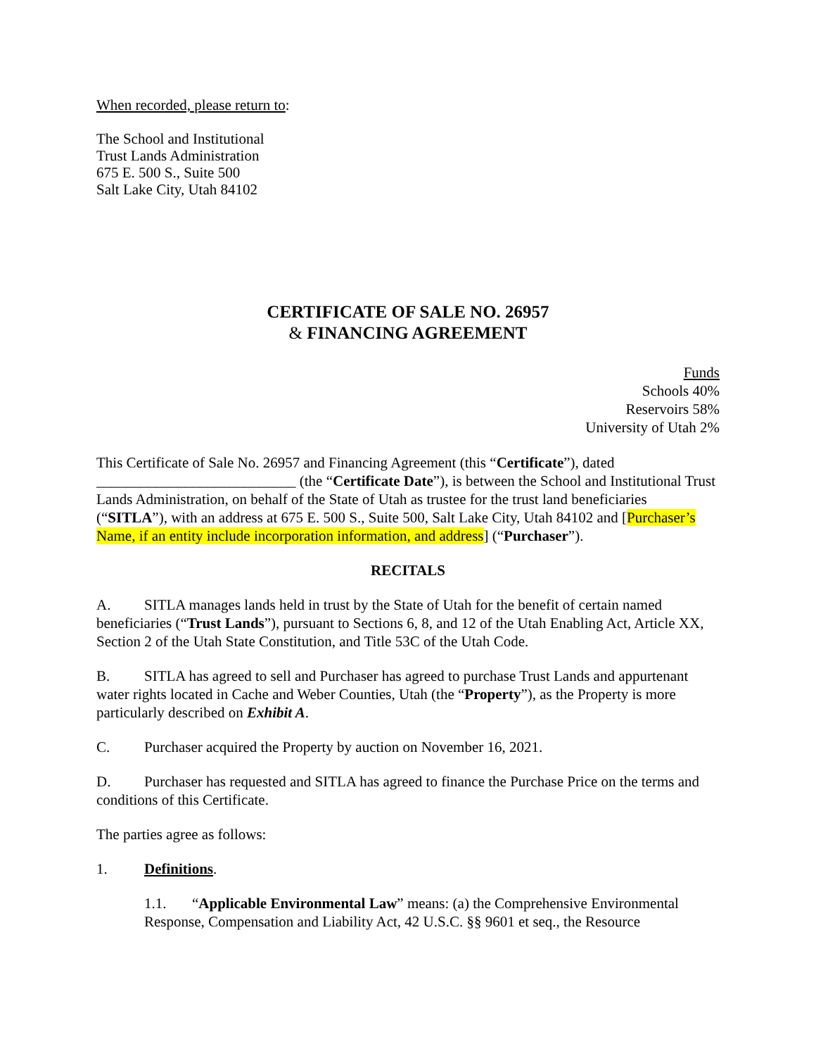When recorded, please return to:
The School and Institutional
Trust Lands Administration
675 E. 500 S., Suite 500
Salt Lake City, Utah 84102
CERTIFICATE OF SALE NO. 26957
& FINANCING AGREEMENT
Funds
Schools 40%
Reservoirs 58%
University of Utah 2%
This Certificate of Sale No. 26957 and Financing Agreement (this “Certificate”), dated ___________________________ (the “Certificate Date”), is between the School and Institutional Trust Lands Administration, on behalf of the State of Utah as trustee for the trust land beneficiaries (“SITLA”), with an address at 675 E. 500 S., Suite 500, Salt Lake City, Utah 84102 and [Purchaser’s Name, if an entity include incorporation information, and address] (“Purchaser”).
RECITALS
A. SITLA manages lands held in trust by the State of Utah for the benefit of certain named beneficiaries (“Trust Lands”), pursuant to Sections 6, 8, and 12 of the Utah Enabling Act, Article XX, Section 2 of the Utah State Constitution, and Title 53C of the Utah Code.
B. SITLA has agreed to sell and Purchaser has agreed to purchase Trust Lands and appurtenant water rights located in Cache and Weber Counties, Utah (the “Property”), as the Property is more particularly described on Exhibit A.
C. Purchaser acquired the Property by auction on November 16, 2021.
D. Purchaser has requested and SITLA has agreed to finance the Purchase Price on the terms and conditions of this Certificate.
The parties agree as follows:
1. Definitions.
1.1. “Applicable Environmental Law” means: (a) the Comprehensive Environmental Response, Compensation and Liability Act, 42 U.S.C. §§ 9601 et seq., the Resource